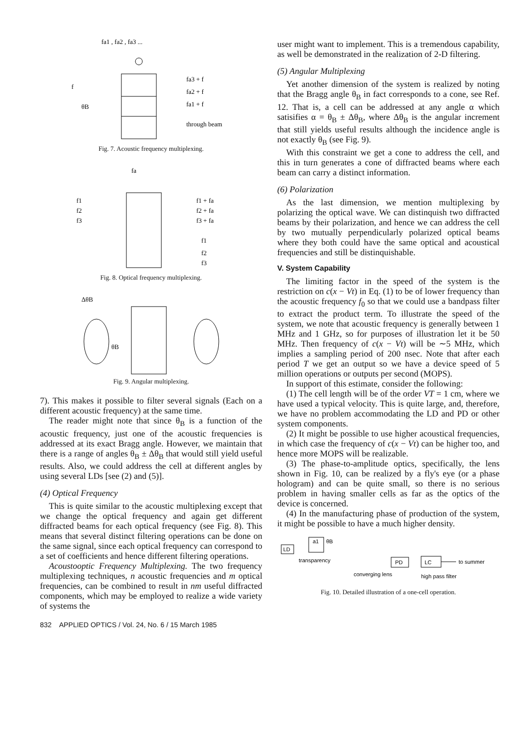fa1 , fa2 , fa3 ...
fa3 + f
fa2 + f
fa1 + f
through beam
f
θB
Fig. 7. Acoustic frequency multiplexing.
fa
f1
f2
f3
f1 + fa
f2 + fa
f3 + fa
f1
f2
f3
Fig. 8. Optical frequency multiplexing.
ΔθB
θB
Fig. 9. Angular multiplexing.
7). This makes it possible to filter several signals (Each on a different acoustic frequency) at the same time.
The reader might note that since θ<sub>B</sub> is a function of the acoustic frequency, just one of the acoustic frequencies is addressed at its exact Bragg angle. However, we maintain that there is a range of angles θ<sub>B</sub> ± Δθ<sub>B</sub> that would still yield useful results. Also, we could address the cell at different angles by using several LDs [see (2) and (5)].
(4) Optical Frequency
This is quite similar to the acoustic multiplexing except that we change the optical frequency and again get different diffracted beams for each optical frequency (see Fig. 8). This means that several distinct filtering operations can be done on the same signal, since each optical frequency can correspond to a set of coefficients and hence different filtering operations.
Acoustooptic Frequency Multiplexing. The two frequency multiplexing techniques, n acoustic frequencies and m optical frequencies, can be combined to result in nm useful diffracted components, which may be employed to realize a wide variety of systems the
user might want to implement. This is a tremendous capability, as well be demonstrated in the realization of 2-D filtering.
(5) Angular Multiplexing
Yet another dimension of the system is realized by noting that the Bragg angle θ<sub>B</sub> in fact corresponds to a cone, see Ref. 12. That is, a cell can be addressed at any angle α which satisifies α = θ<sub>B</sub> ± Δθ<sub>B</sub>, where Δθ<sub>B</sub> is the angular increment that still yields useful results although the incidence angle is not exactly θ<sub>B</sub> (see Fig. 9).
With this constraint we get a cone to address the cell, and this in turn generates a cone of diffracted beams where each beam can carry a distinct information.
(6) Polarization
As the last dimension, we mention multiplexing by polarizing the optical wave. We can distinquish two diffracted beams by their polarization, and hence we can address the cell by two mutually perpendicularly polarized optical beams where they both could have the same optical and acoustical frequencies and still be distinquishable.
V. System Capability
The limiting factor in the speed of the system is the restriction on c(x − Vt) in Eq. (1) to be of lower frequency than the acoustic frequency f<sub>0</sub> so that we could use a bandpass filter to extract the product term. To illustrate the speed of the system, we note that acoustic frequency is generally between 1 MHz and 1 GHz, so for purposes of illustration let it be 50 MHz. Then frequency of c(x − Vt) will be ∼5 MHz, which implies a sampling period of 200 nsec. Note that after each period T we get an output so we have a device speed of 5 million operations or outputs per second (MOPS).
In support of this estimate, consider the following:
(1) The cell length will be of the order VT = 1 cm, where we have used a typical velocity. This is quite large, and, therefore, we have no problem accommodating the LD and PD or other system components.
(2) It might be possible to use higher acoustical frequencies, in which case the frequency of c(x − Vt) can be higher too, and hence more MOPS will be realizable.
(3) The phase-to-amplitude optics, specifically, the lens shown in Fig. 10, can be realized by a fly's eye (or a phase hologram) and can be quite small, so there is no serious problem in having smaller cells as far as the optics of the device is concerned.
(4) In the manufacturing phase of production of the system, it might be possible to have a much higher density.
LD
a1
θB
transparency
PD
LC
to summer
converging lens
high pass filter
Fig. 10. Detailed illustration of a one-cell operation.
832 APPLIED OPTICS / Vol. 24, No. 6 / 15 March 1985